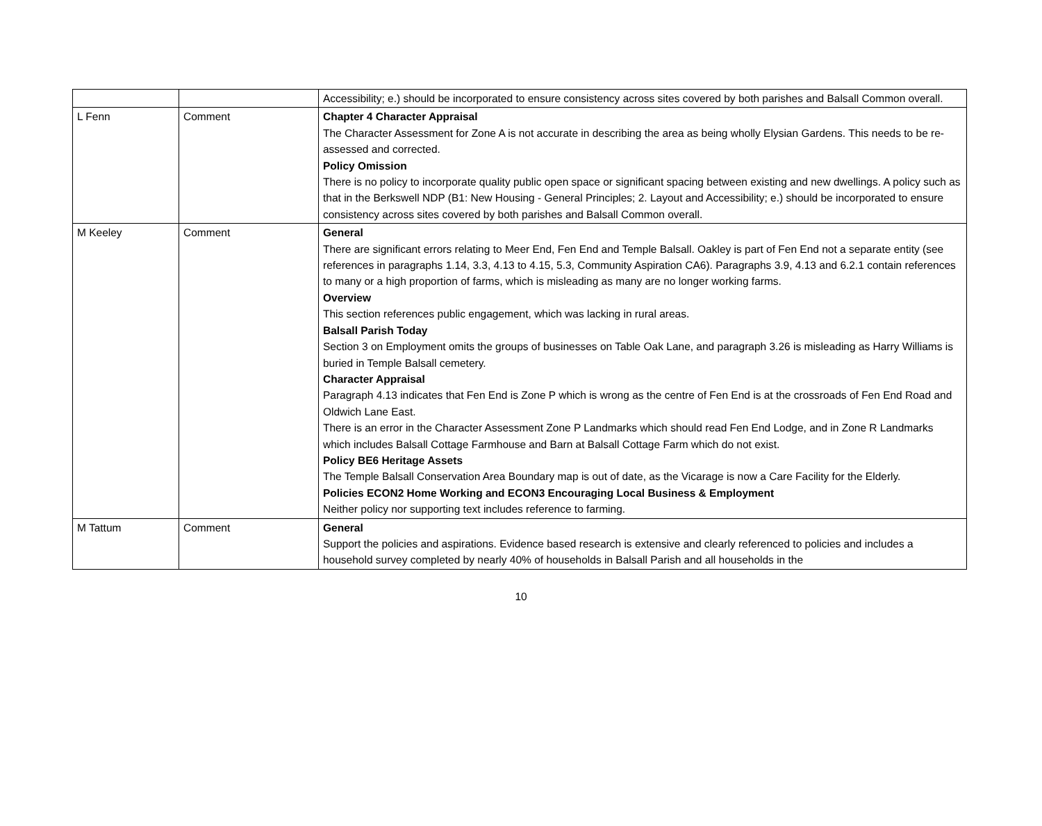| | | Accessibility; e.) should be incorporated to ensure consistency across sites covered by both parishes and Balsall Common overall. |
| L Fenn | Comment | Chapter 4 Character Appraisal The Character Assessment for Zone A is not accurate in describing the area as being wholly Elysian Gardens. This needs to be re-assessed and corrected. Policy Omission There is no policy to incorporate quality public open space or significant spacing between existing and new dwellings. A policy such as that in the Berkswell NDP (B1: New Housing - General Principles; 2. Layout and Accessibility; e.) should be incorporated to ensure consistency across sites covered by both parishes and Balsall Common overall. |
| M Keeley | Comment | General There are significant errors relating to Meer End, Fen End and Temple Balsall. Oakley is part of Fen End not a separate entity (see references in paragraphs 1.14, 3.3, 4.13 to 4.15, 5.3, Community Aspiration CA6). Paragraphs 3.9, 4.13 and 6.2.1 contain references to many or a high proportion of farms, which is misleading as many are no longer working farms. Overview This section references public engagement, which was lacking in rural areas. Balsall Parish Today Section 3 on Employment omits the groups of businesses on Table Oak Lane, and paragraph 3.26 is misleading as Harry Williams is buried in Temple Balsall cemetery. Character Appraisal Paragraph 4.13 indicates that Fen End is Zone P which is wrong as the centre of Fen End is at the crossroads of Fen End Road and Oldwich Lane East. There is an error in the Character Assessment Zone P Landmarks which should read Fen End Lodge, and in Zone R Landmarks which includes Balsall Cottage Farmhouse and Barn at Balsall Cottage Farm which do not exist. Policy BE6 Heritage Assets The Temple Balsall Conservation Area Boundary map is out of date, as the Vicarage is now a Care Facility for the Elderly. Policies ECON2 Home Working and ECON3 Encouraging Local Business & Employment Neither policy nor supporting text includes reference to farming. |
| M Tattum | Comment | General Support the policies and aspirations. Evidence based research is extensive and clearly referenced to policies and includes a household survey completed by nearly 40% of households in Balsall Parish and all households in the |
10